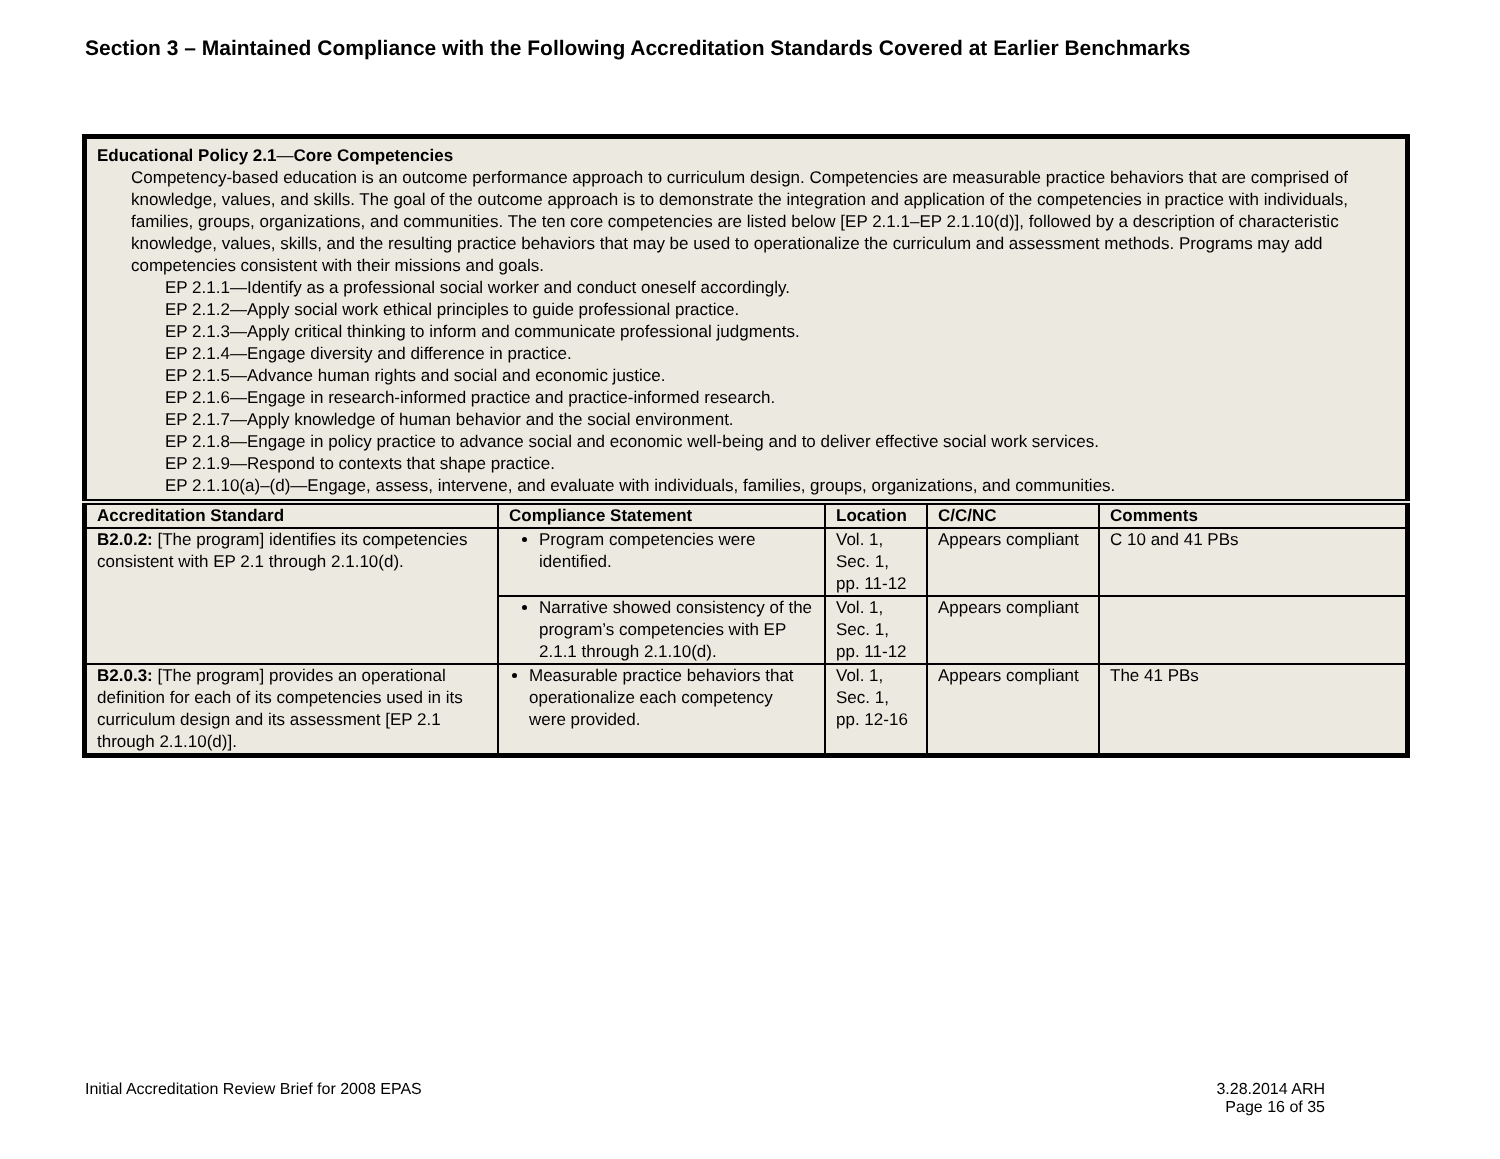Section 3 – Maintained Compliance with the Following Accreditation Standards Covered at Earlier Benchmarks
| Educational Policy 2.1 — Core Competencies Competency-based education is an outcome performance approach to curriculum design. Competencies are measurable practice behaviors that are comprised of knowledge, values, and skills. The goal of the outcome approach is to demonstrate the integration and application of the competencies in practice with individuals, families, groups, organizations, and communities. The ten core competencies are listed below [EP 2.1.1–EP 2.1.10(d)], followed by a description of characteristic knowledge, values, skills, and the resulting practice behaviors that may be used to operationalize the curriculum and assessment methods. Programs may add competencies consistent with their missions and goals. EP 2.1.1—Identify as a professional social worker and conduct oneself accordingly. EP 2.1.2—Apply social work ethical principles to guide professional practice. EP 2.1.3—Apply critical thinking to inform and communicate professional judgments. EP 2.1.4—Engage diversity and difference in practice. EP 2.1.5—Advance human rights and social and economic justice. EP 2.1.6—Engage in research-informed practice and practice-informed research. EP 2.1.7—Apply knowledge of human behavior and the social environment. EP 2.1.8—Engage in policy practice to advance social and economic well-being and to deliver effective social work services. EP 2.1.9—Respond to contexts that shape practice. EP 2.1.10(a)–(d)—Engage, assess, intervene, and evaluate with individuals, families, groups, organizations, and communities. | | | | |
| Accreditation Standard | Compliance Statement | Location | C/C/NC | Comments |
| B2.0.2: [The program] identifies its competencies consistent with EP 2.1 through 2.1.10(d). | Program competencies were identified. | Vol. 1, Sec. 1, pp. 11-12 | Appears compliant | C 10 and 41 PBs |
| | Narrative showed consistency of the program’s competencies with EP 2.1.1 through 2.1.10(d). | Vol. 1, Sec. 1, pp. 11-12 | Appears compliant | |
| B2.0.3: [The program] provides an operational definition for each of its competencies used in its curriculum design and its assessment [EP 2.1 through 2.1.10(d)]. | Measurable practice behaviors that operationalize each competency were provided. | Vol. 1, Sec. 1, pp. 12-16 | Appears compliant | The 41 PBs |
Initial Accreditation Review Brief for 2008 EPAS 3.28.2014 ARH
Page 16 of 35